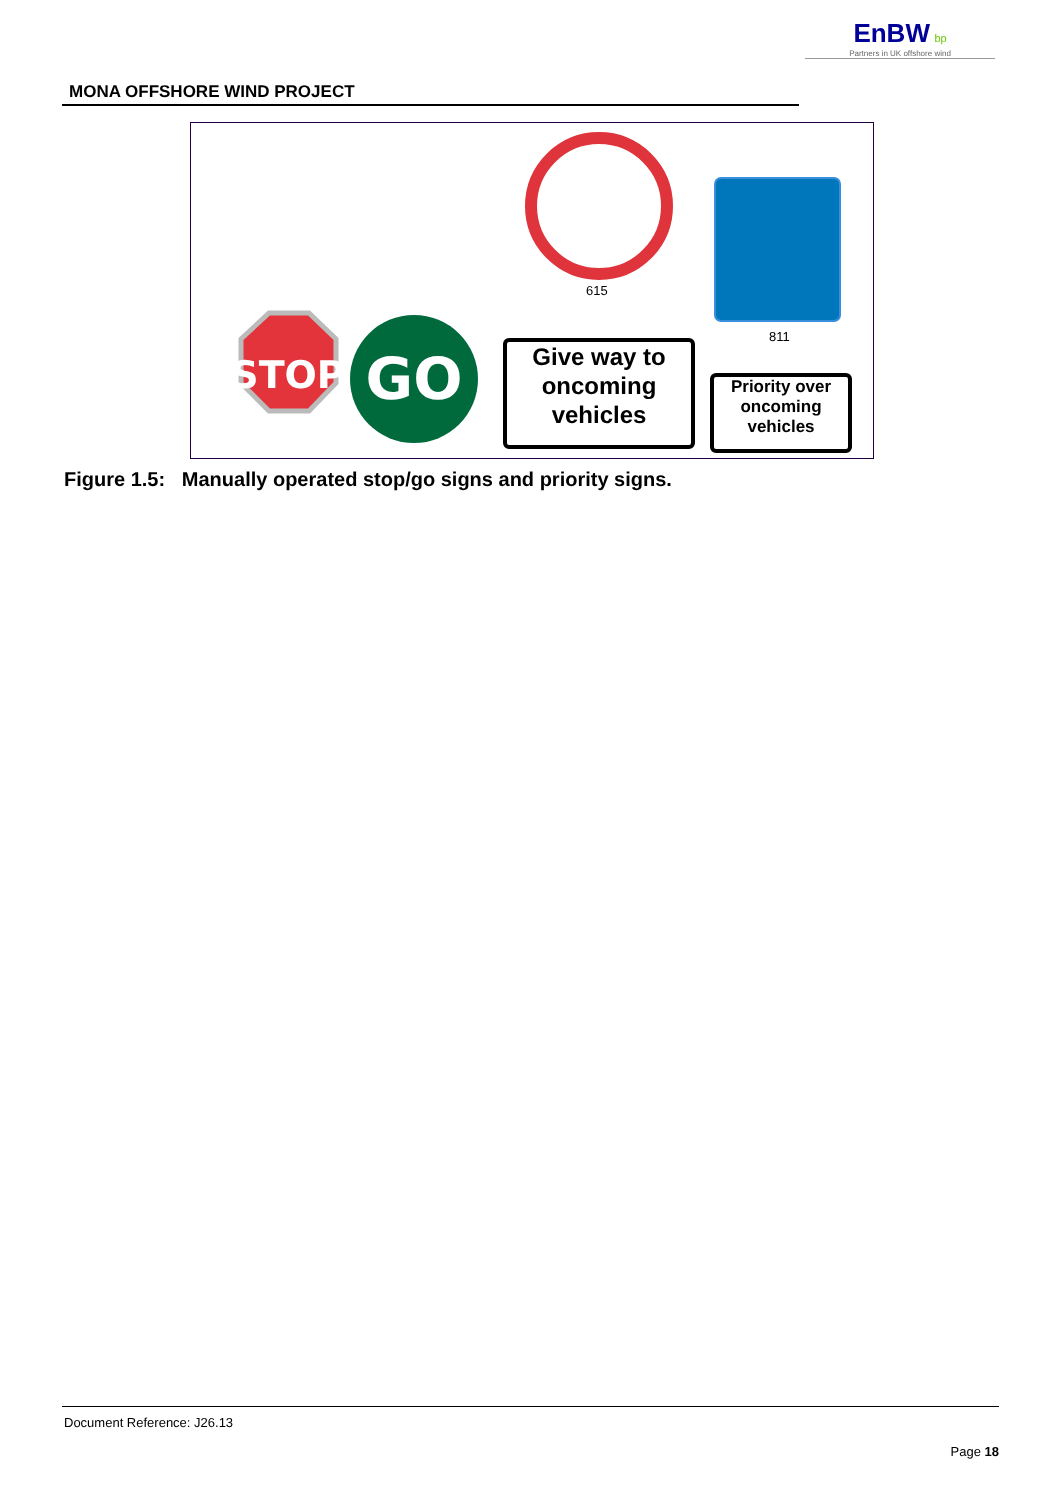EnBW bp
Partners in UK offshore wind
MONA OFFSHORE WIND PROJECT
STOP
GO
615
811
Give way to oncoming vehicles
Priority over oncoming vehicles
Figure 1.5: Manually operated stop/go signs and priority signs.
Document Reference: J26.13
Page 18